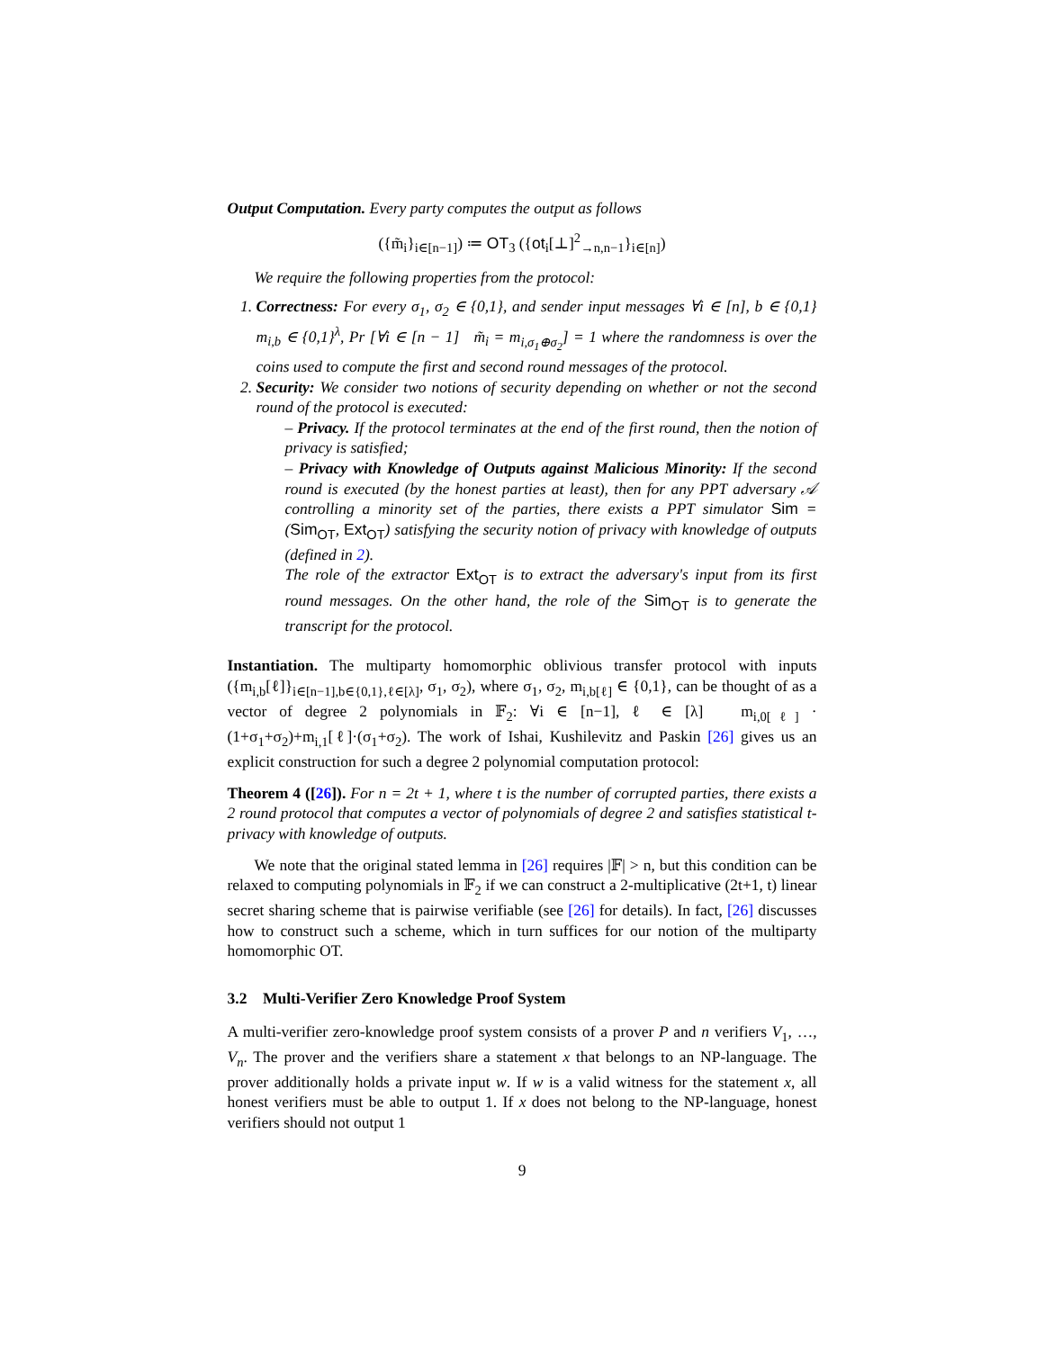Output Computation. Every party computes the output as follows
({m̃<sub>i</sub>}<sub>i∈[n−1]</sub>) ≔ OT<sub>3</sub> ({ot<sub>i</sub>[⊥]<sup>2</sup><sub>→n,n−1</sub>}<sub>i∈[n]</sub>)
We require the following properties from the protocol:
1. Correctness: For every σ<sub>1</sub>, σ<sub>2</sub> ∈ {0,1}, and sender input messages ∀i ∈ [n], b ∈ {0,1} m<sub>i,b</sub> ∈ {0,1}<sup>λ</sup>, Pr [∀i ∈ [n − 1] m̃<sub>i</sub> = m<sub>i,σ<sub>1</sub>⊕σ<sub>2</sub></sub>] = 1 where the randomness is over the coins used to compute the first and second round messages of the protocol.
2. Security: We consider two notions of security depending on whether or not the second round of the protocol is executed:
– Privacy. If the protocol terminates at the end of the first round, then the notion of privacy is satisfied;
– Privacy with Knowledge of Outputs against Malicious Minority: If the second round is executed (by the honest parties at least), then for any PPT adversary 𝒜 controlling a minority set of the parties, there exists a PPT simulator Sim = (Sim<sub>OT</sub>, Ext<sub>OT</sub>) satisfying the security notion of privacy with knowledge of outputs (defined in 2).
The role of the extractor Ext<sub>OT</sub> is to extract the adversary's input from its first round messages. On the other hand, the role of the Sim<sub>OT</sub> is to generate the transcript for the protocol.
Instantiation. The multiparty homomorphic oblivious transfer protocol with inputs ({m<sub>i,b</sub>[ℓ]}<sub>i∈[n−1],b∈{0,1},ℓ∈[λ]</sub>, σ<sub>1</sub>, σ<sub>2</sub>), where σ<sub>1</sub>, σ<sub>2</sub>, m<sub>i,b[ℓ]</sub> ∈ {0,1}, can be thought of as a vector of degree 2 polynomials in 𝔽<sub>2</sub>: ∀i ∈ [n−1], ℓ ∈ [λ] m<sub>i,0[ℓ]</sub> · (1+σ<sub>1</sub>+σ<sub>2</sub>)+m<sub>i,1</sub>[ℓ]·(σ<sub>1</sub>+σ<sub>2</sub>). The work of Ishai, Kushilevitz and Paskin [26] gives us an explicit construction for such a degree 2 polynomial computation protocol:
Theorem 4 ([26]). For n = 2t + 1, where t is the number of corrupted parties, there exists a 2 round protocol that computes a vector of polynomials of degree 2 and satisfies statistical t-privacy with knowledge of outputs.
We note that the original stated lemma in [26] requires |𝔽| > n, but this condition can be relaxed to computing polynomials in 𝔽<sub>2</sub> if we can construct a 2-multiplicative (2t+1, t) linear secret sharing scheme that is pairwise verifiable (see [26] for details). In fact, [26] discusses how to construct such a scheme, which in turn suffices for our notion of the multiparty homomorphic OT.
3.2 Multi-Verifier Zero Knowledge Proof System
A multi-verifier zero-knowledge proof system consists of a prover P and n verifiers V<sub>1</sub>, …, V<sub>n</sub>. The prover and the verifiers share a statement x that belongs to an NP-language. The prover additionally holds a private input w. If w is a valid witness for the statement x, all honest verifiers must be able to output 1. If x does not belong to the NP-language, honest verifiers should not output 1
9